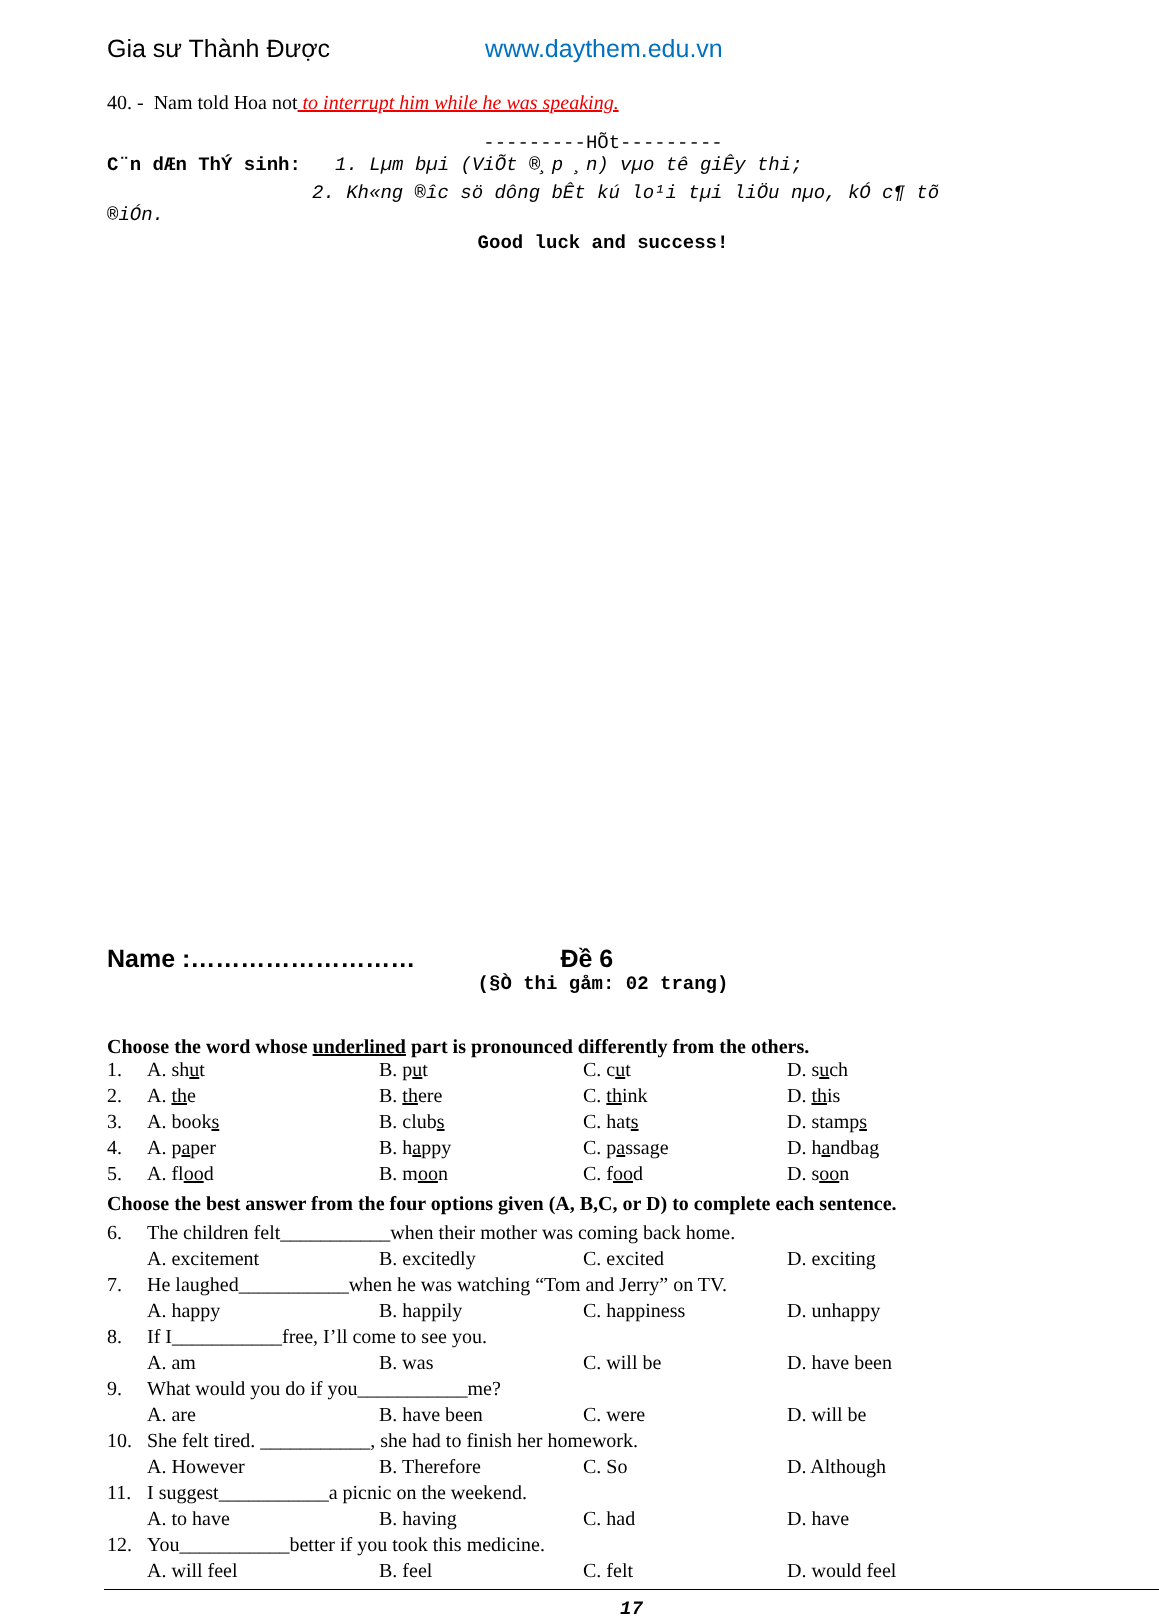Gia sư Thành Được www.daythem.edu.vn
40. - Nam told Hoa not to interrupt him while he was speaking.
---------HÕt---------
C¨n dÆn ThÝ sinh: 1. Lµm bµi (ViÕt ®¸p ¸n) vµo tê giÊy thi;
2. Kh«ng ®­îc sö dông bÊt kú lo¹i tµi liÖu nµo, kÓ c¶ tõ
®iÓn.
Good luck and success!
Name :……………………… Đề 6
(§Ò thi gåm: 02 trang)
Choose the word whose underlined part is pronounced differently from the others.
| 1. | A. sh u t | B. p u t | C. c u t | D. s u ch |
| 2. | A. th e | B. th ere | C. th ink | D. th is |
| 3. | A. book s | B. club s | C. hat s | D. stamp s |
| 4. | A. p a per | B. h a ppy | C. p a ssage | D. h a ndbag |
| 5. | A. fl oo d | B. m oo n | C. f oo d | D. s oo n |
Choose the best answer from the four options given (A, B,C, or D) to complete each sentence.
| 6. | The children felt___________when their mother was coming back home. | | | |
| | A. excitement | B. excitedly | C. excited | D. exciting |
| 7. | He laughed___________when he was watching “Tom and Jerry” on TV. | | | |
| | A. happy | B. happily | C. happiness | D. unhappy |
| 8. | If I___________free, I’ll come to see you. | | | |
| | A. am | B. was | C. will be | D. have been |
| 9. | What would you do if you___________me? | | | |
| | A. are | B. have been | C. were | D. will be |
| 10. | She felt tired. ___________, she had to finish her homework. | | | |
| | A. However | B. Therefore | C. So | D. Although |
| 11. | I suggest___________a picnic on the weekend. | | | |
| | A. to have | B. having | C. had | D. have |
| 12. | You___________better if you took this medicine. | | | |
| | A. will feel | B. feel | C. felt | D. would feel |
17